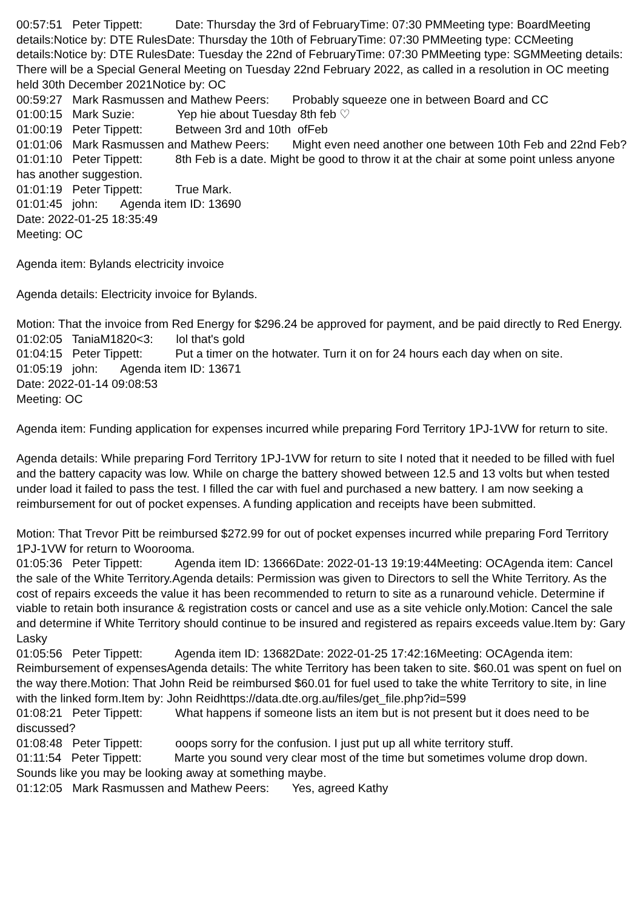00:57:51 Peter Tippett: Date: Thursday the 3rd of FebruaryTime: 07:30 PMMeeting type: BoardMeeting details:Notice by: DTE RulesDate: Thursday the 10th of FebruaryTime: 07:30 PMMeeting type: CCMeeting details:Notice by: DTE RulesDate: Tuesday the 22nd of FebruaryTime: 07:30 PMMeeting type: SGMMeeting details: There will be a Special General Meeting on Tuesday 22nd February 2022, as called in a resolution in OC meeting held 30th December 2021Notice by: OC
00:59:27 Mark Rasmussen and Mathew Peers: Probably squeeze one in between Board and CC
01:00:15 Mark Suzie: Yep hie about Tuesday 8th feb ♡
01:00:19 Peter Tippett: Between 3rd and 10th ofFeb
01:01:06 Mark Rasmussen and Mathew Peers: Might even need another one between 10th Feb and 22nd Feb?
01:01:10 Peter Tippett: 8th Feb is a date. Might be good to throw it at the chair at some point unless anyone has another suggestion.
01:01:19 Peter Tippett: True Mark.
01:01:45 john: Agenda item ID: 13690 Date: 2022-01-25 18:35:49 Meeting: OC Agenda item: Bylands electricity invoice Agenda details: Electricity invoice for Bylands. Motion: That the invoice from Red Energy for $296.24 be approved for payment, and be paid directly to Red Energy.
01:02:05 TaniaM1820<3: lol that's gold
01:04:15 Peter Tippett: Put a timer on the hotwater. Turn it on for 24 hours each day when on site.
01:05:19 john: Agenda item ID: 13671 Date: 2022-01-14 09:08:53 Meeting: OC Agenda item: Funding application for expenses incurred while preparing Ford Territory 1PJ-1VW for return to site. Agenda details: While preparing Ford Territory 1PJ-1VW for return to site I noted that it needed to be filled with fuel and the battery capacity was low. While on charge the battery showed between 12.5 and 13 volts but when tested under load it failed to pass the test. I filled the car with fuel and purchased a new battery. I am now seeking a reimbursement for out of pocket expenses. A funding application and receipts have been submitted. Motion: That Trevor Pitt be reimbursed $272.99 for out of pocket expenses incurred while preparing Ford Territory 1PJ-1VW for return to Woorooma.
01:05:36 Peter Tippett: Agenda item ID: 13666Date: 2022-01-13 19:19:44Meeting: OCAgenda item: Cancel the sale of the White Territory.Agenda details: Permission was given to Directors to sell the White Territory. As the cost of repairs exceeds the value it has been recommended to return to site as a runaround vehicle. Determine if viable to retain both insurance & registration costs or cancel and use as a site vehicle only.Motion: Cancel the sale and determine if White Territory should continue to be insured and registered as repairs exceeds value.Item by: Gary Lasky
01:05:56 Peter Tippett: Agenda item ID: 13682Date: 2022-01-25 17:42:16Meeting: OCAgenda item: Reimbursement of expensesAgenda details: The white Territory has been taken to site. $60.01 was spent on fuel on the way there.Motion: That John Reid be reimbursed $60.01 for fuel used to take the white Territory to site, in line with the linked form.Item by: John Reidhttps://data.dte.org.au/files/get_file.php?id=599
01:08:21 Peter Tippett: What happens if someone lists an item but is not present but it does need to be discussed?
01:08:48 Peter Tippett: ooops sorry for the confusion. I just put up all white territory stuff.
01:11:54 Peter Tippett: Marte you sound very clear most of the time but sometimes volume drop down. Sounds like you may be looking away at something maybe.
01:12:05 Mark Rasmussen and Mathew Peers: Yes, agreed Kathy